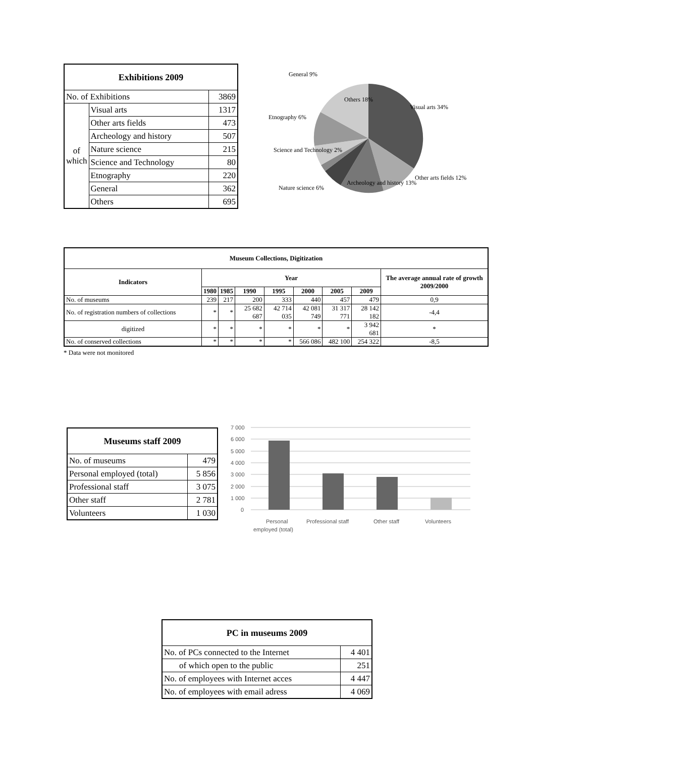| Exhibitions 2009 | | |
| --- | --- | --- |
| No. of Exhibitions | | 3869 |
| of which | Visual arts | 1317 |
| | Other arts fields | 473 |
| | Archeology and history | 507 |
| | Nature science | 215 |
| | Science and Technology | 80 |
| | Etnography | 220 |
| | General | 362 |
| | Others | 695 |
Visual arts 34%
Other arts fields 12%
Archeology and history 13%
Nature science 6%
Science and Technology 2%
Etnography 6%
Others 18%
General 9%
| Museum Collections, Digitization | | | | | | | | |
| --- | --- | --- | --- | --- | --- | --- | --- | --- |
| Indicators | Year | | | | | | | The average annual rate of growth 2009/2000 |
| | 1980 | 1985 | 1990 | 1995 | 2000 | 2005 | 2009 | |
| No. of museums | 239 | 217 | 200 | 333 | 440 | 457 | 479 | 0,9 |
| No. of registration numbers of collections | * | * | 25 682 687 | 42 714 035 | 42 081 749 | 31 317 771 | 28 142 182 | -4,4 |
| digitized | * | * | * | * | * | * | 3 942 681 | * |
| No. of conserved collections | * | * | * | * | 566 086 | 482 100 | 254 322 | -8,5 |
* Data were not monitored
| Museums staff 2009 | |
| --- | --- |
| No. of museums | 479 |
| Personal employed (total) | 5 856 |
| Professional staff | 3 075 |
| Other staff | 2 781 |
| Volunteers | 1 030 |
7 000
6 000
5 000
4 000
3 000
2 000
1 000
0
Personal
employed (total)
Professional staff
Other staff
Volunteers
| PC in museums 2009 | |
| --- | --- |
| No. of PCs connected to the Internet | 4 401 |
| of which open to the public | 251 |
| No. of employees with Internet acces | 4 447 |
| No. of employees with email adress | 4 069 |